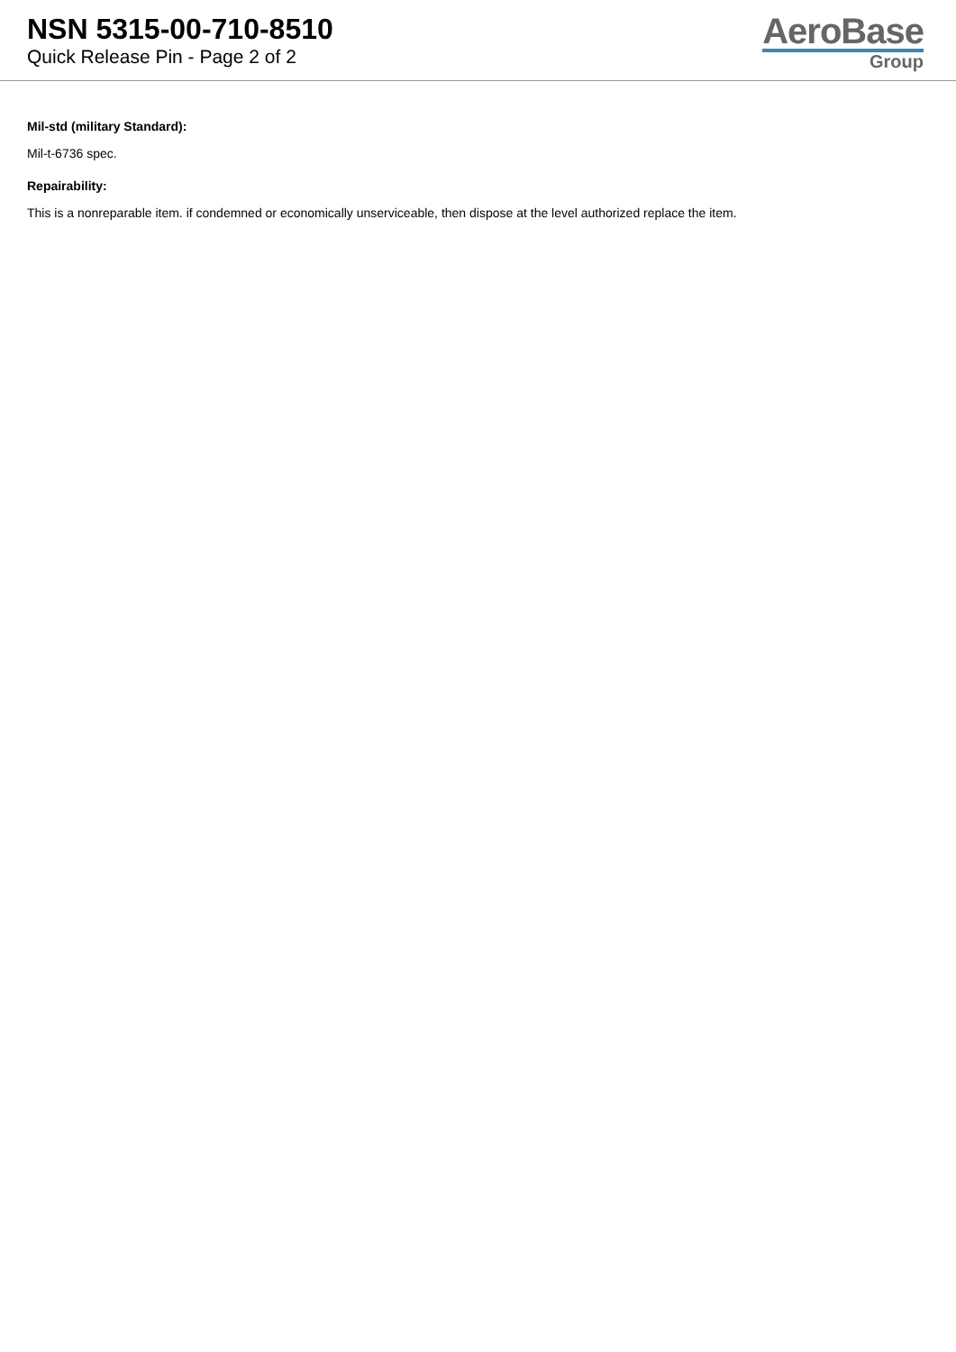NSN 5315-00-710-8510
Quick Release Pin - Page 2 of 2
AeroBase
Group
Mil-std (military Standard):
Mil-t-6736 spec.
Repairability:
This is a nonreparable item. if condemned or economically unserviceable, then dispose at the level authorized replace the item.